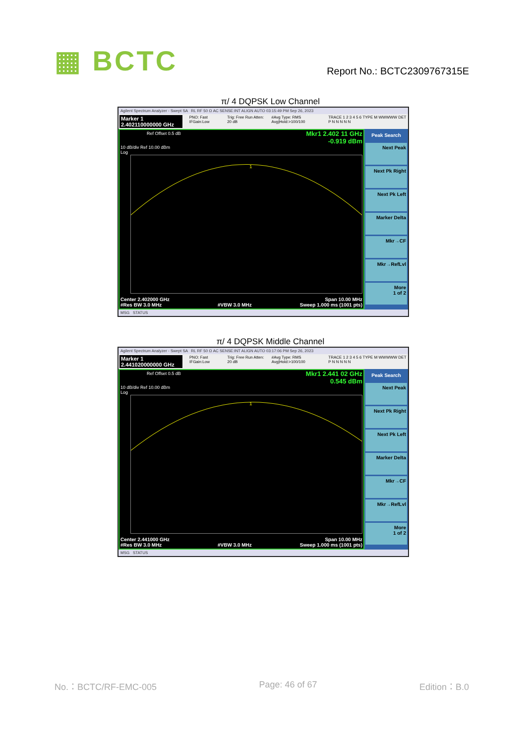▦ BCTC
Report No.: BCTC2309767315E
π/ 4 DQPSK Low Channel
Agilent Spectrum Analyzer - Swept SA RL RF 50 Ω AC SENSE:INT ALIGN AUTO 03:15:49 PM Sep 26, 2023
Marker 1 2.402110000000 GHz PNO: Fast IFGain:Low Trig: Free Run Atten: 20 dB #Avg Type: RMS Avg|Hold:>100/100 TRACE 1 2 3 4 5 6 TYPE M WWWWW DET P N N N N N
Ref Offset 0.5 dB
Mkr1 2.402 11 GHz
-0.919 dBm
10 dB/div Ref 10.00 dBm
Log
1
Center 2.402000 GHz
#Res BW 3.0 MHz
#VBW 3.0 MHz Span 10.00 MHz
Sweep 1.000 ms (1001 pts)
Peak Search
Next Peak
Next Pk Right
Next Pk Left
Marker Delta
Mkr→CF
Mkr→RefLvl
More
1 of 2
MSG STATUS
π/ 4 DQPSK Middle Channel
Agilent Spectrum Analyzer - Swept SA RL RF 50 Ω AC SENSE:INT ALIGN AUTO 03:17:06 PM Sep 26, 2023
Marker 1 2.441020000000 GHz PNO: Fast IFGain:Low Trig: Free Run Atten: 20 dB #Avg Type: RMS Avg|Hold:>100/100 TRACE 1 2 3 4 5 6 TYPE M WWWWW DET P N N N N N
Ref Offset 0.5 dB
Mkr1 2.441 02 GHz
0.545 dBm
10 dB/div Ref 10.00 dBm
Log
1
Center 2.441000 GHz
#Res BW 3.0 MHz
#VBW 3.0 MHz Span 10.00 MHz
Sweep 1.000 ms (1001 pts)
Peak Search
Next Peak
Next Pk Right
Next Pk Left
Marker Delta
Mkr→CF
Mkr→RefLvl
More
1 of 2
MSG STATUS
No.：BCTC/RF-EMC-005 Page: 46 of 67 Edition：B.0